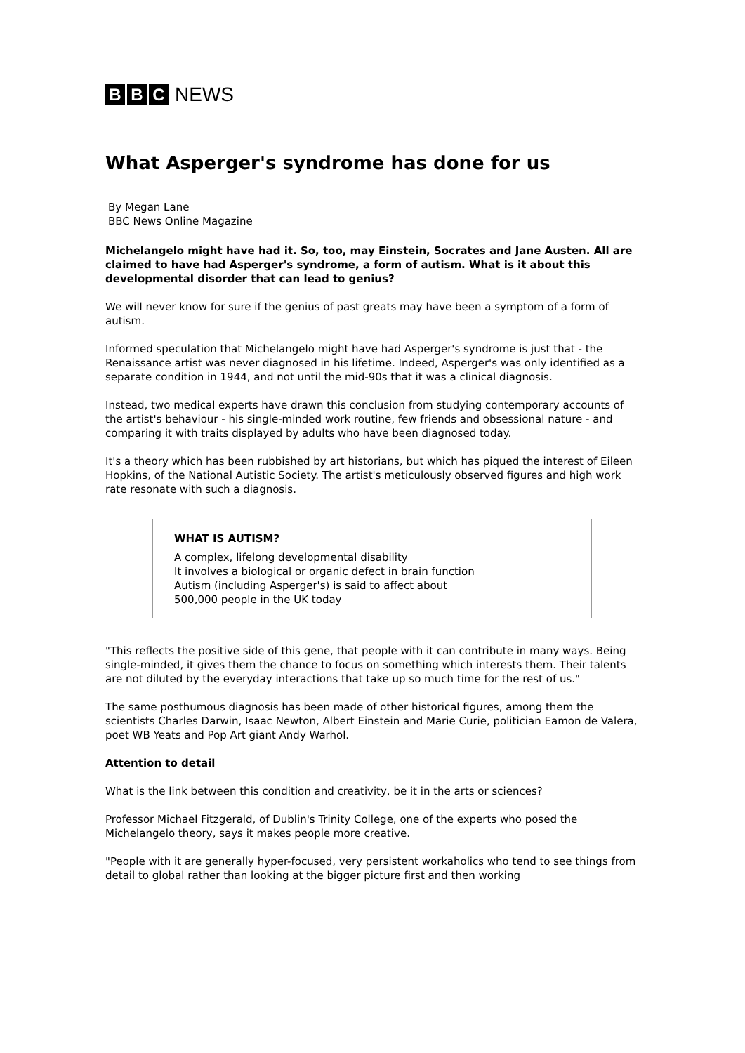B B C NEWS
What Asperger's syndrome has done for us
By Megan Lane
BBC News Online Magazine
Michelangelo might have had it. So, too, may Einstein, Socrates and Jane Austen. All are claimed to have had Asperger's syndrome, a form of autism. What is it about this developmental disorder that can lead to genius?
We will never know for sure if the genius of past greats may have been a symptom of a form of autism.
Informed speculation that Michelangelo might have had Asperger's syndrome is just that - the Renaissance artist was never diagnosed in his lifetime. Indeed, Asperger's was only identified as a separate condition in 1944, and not until the mid-90s that it was a clinical diagnosis.
Instead, two medical experts have drawn this conclusion from studying contemporary accounts of the artist's behaviour - his single-minded work routine, few friends and obsessional nature - and comparing it with traits displayed by adults who have been diagnosed today.
It's a theory which has been rubbished by art historians, but which has piqued the interest of Eileen Hopkins, of the National Autistic Society. The artist's meticulously observed figures and high work rate resonate with such a diagnosis.
WHAT IS AUTISM?
A complex, lifelong developmental disability
It involves a biological or organic defect in brain function
Autism (including Asperger's) is said to affect about 500,000 people in the UK today
"This reflects the positive side of this gene, that people with it can contribute in many ways. Being single-minded, it gives them the chance to focus on something which interests them. Their talents are not diluted by the everyday interactions that take up so much time for the rest of us."
The same posthumous diagnosis has been made of other historical figures, among them the scientists Charles Darwin, Isaac Newton, Albert Einstein and Marie Curie, politician Eamon de Valera, poet WB Yeats and Pop Art giant Andy Warhol.
Attention to detail
What is the link between this condition and creativity, be it in the arts or sciences?
Professor Michael Fitzgerald, of Dublin's Trinity College, one of the experts who posed the Michelangelo theory, says it makes people more creative.
"People with it are generally hyper-focused, very persistent workaholics who tend to see things from detail to global rather than looking at the bigger picture first and then working